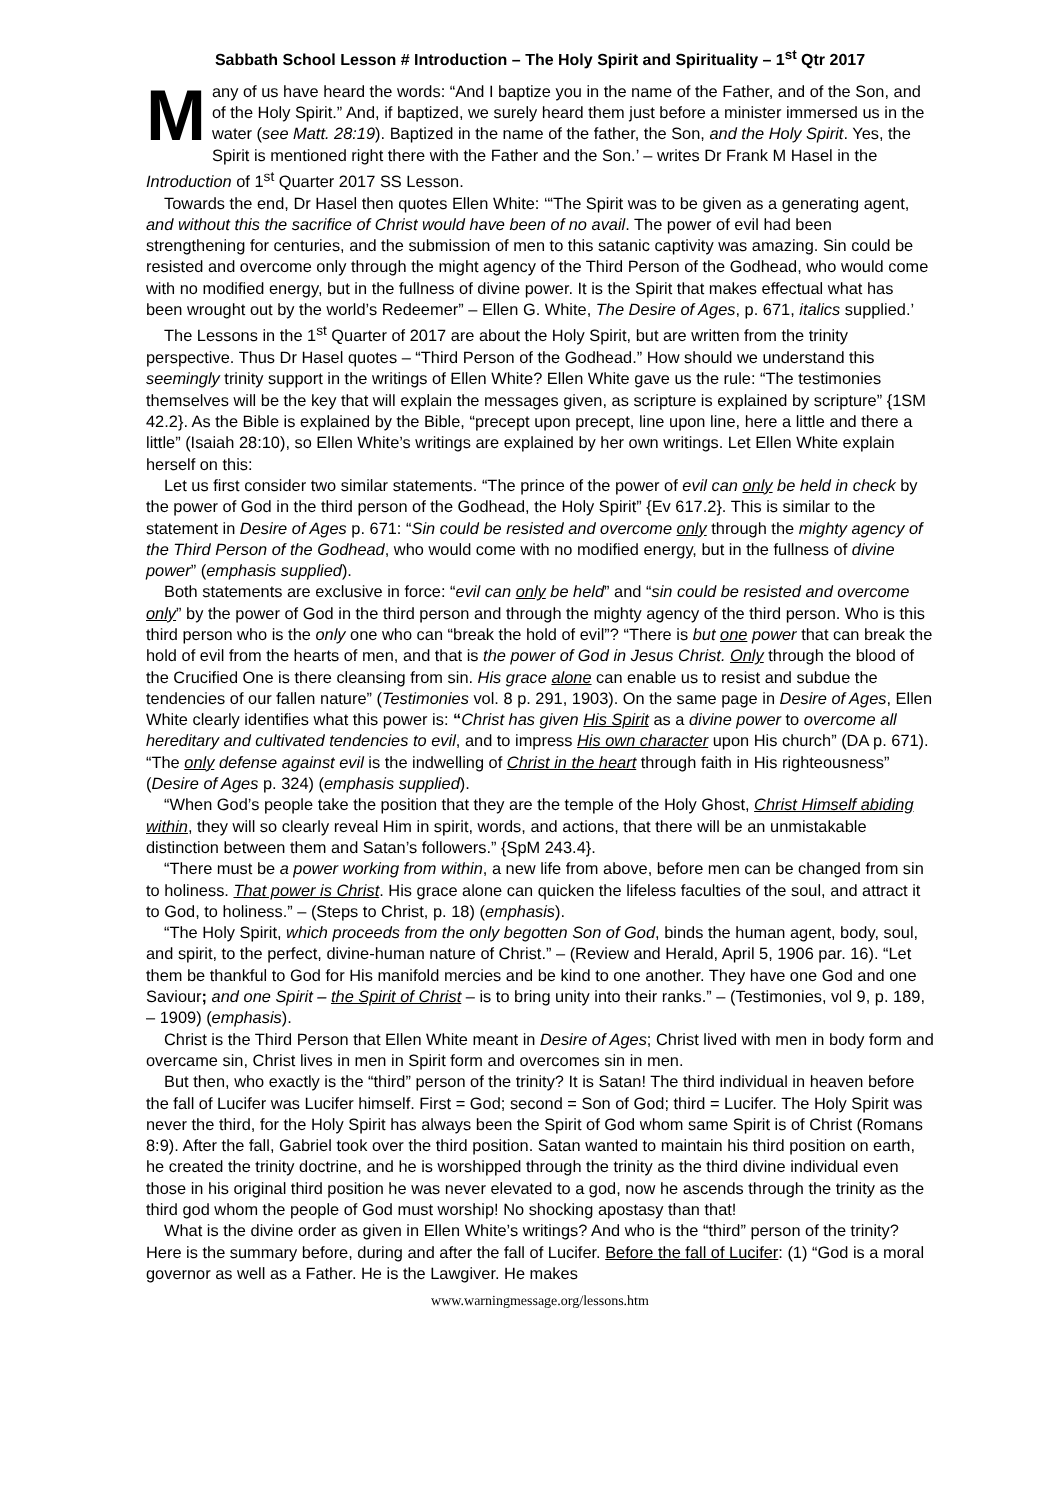Sabbath School Lesson # Introduction – The Holy Spirit and Spirituality – 1<sup>st</sup> Qtr 2017
Many of us have heard the words: “And I baptize you in the name of the Father, and of the Son, and of the Holy Spirit.” And, if baptized, we surely heard them just before a minister immersed us in the water (see Matt. 28:19). Baptized in the name of the father, the Son, and the Holy Spirit. Yes, the Spirit is mentioned right there with the Father and the Son.’ – writes Dr Frank M Hasel in the Introduction of 1<sup>st</sup> Quarter 2017 SS Lesson.
Towards the end, Dr Hasel then quotes Ellen White: ‘“The Spirit was to be given as a generating agent, and without this the sacrifice of Christ would have been of no avail. The power of evil had been strengthening for centuries, and the submission of men to this satanic captivity was amazing. Sin could be resisted and overcome only through the might agency of the Third Person of the Godhead, who would come with no modified energy, but in the fullness of divine power. It is the Spirit that makes effectual what has been wrought out by the world’s Redeemer” – Ellen G. White, The Desire of Ages, p. 671, italics supplied.’
The Lessons in the 1<sup>st</sup> Quarter of 2017 are about the Holy Spirit, but are written from the trinity perspective. Thus Dr Hasel quotes – “Third Person of the Godhead.” How should we understand this seemingly trinity support in the writings of Ellen White? Ellen White gave us the rule: “The testimonies themselves will be the key that will explain the messages given, as scripture is explained by scripture” {1SM 42.2}. As the Bible is explained by the Bible, “precept upon precept, line upon line, here a little and there a little” (Isaiah 28:10), so Ellen White’s writings are explained by her own writings. Let Ellen White explain herself on this:
Let us first consider two similar statements. “The prince of the power of evil can only be held in check by the power of God in the third person of the Godhead, the Holy Spirit” {Ev 617.2}. This is similar to the statement in Desire of Ages p. 671: “Sin could be resisted and overcome only through the mighty agency of the Third Person of the Godhead, who would come with no modified energy, but in the fullness of divine power” (emphasis supplied).
Both statements are exclusive in force: “evil can only be held” and “sin could be resisted and overcome only” by the power of God in the third person and through the mighty agency of the third person. Who is this third person who is the only one who can “break the hold of evil”? “There is but one power that can break the hold of evil from the hearts of men, and that is the power of God in Jesus Christ. Only through the blood of the Crucified One is there cleansing from sin. His grace alone can enable us to resist and subdue the tendencies of our fallen nature” (Testimonies vol. 8 p. 291, 1903). On the same page in Desire of Ages, Ellen White clearly identifies what this power is: “Christ has given His Spirit as a divine power to overcome all hereditary and cultivated tendencies to evil, and to impress His own character upon His church” (DA p. 671). “The only defense against evil is the indwelling of Christ in the heart through faith in His righteousness” (Desire of Ages p. 324) (emphasis supplied).
“When God’s people take the position that they are the temple of the Holy Ghost, Christ Himself abiding within, they will so clearly reveal Him in spirit, words, and actions, that there will be an unmistakable distinction between them and Satan’s followers.” {SpM 243.4}.
“There must be a power working from within, a new life from above, before men can be changed from sin to holiness. That power is Christ. His grace alone can quicken the lifeless faculties of the soul, and attract it to God, to holiness.” – (Steps to Christ, p. 18) (emphasis).
“The Holy Spirit, which proceeds from the only begotten Son of God, binds the human agent, body, soul, and spirit, to the perfect, divine-human nature of Christ.” – (Review and Herald, April 5, 1906 par. 16). “Let them be thankful to God for His manifold mercies and be kind to one another. They have one God and one Saviour; and one Spirit – the Spirit of Christ – is to bring unity into their ranks.” – (Testimonies, vol 9, p. 189, – 1909) (emphasis).
Christ is the Third Person that Ellen White meant in Desire of Ages; Christ lived with men in body form and overcame sin, Christ lives in men in Spirit form and overcomes sin in men.
But then, who exactly is the “third” person of the trinity? It is Satan! The third individual in heaven before the fall of Lucifer was Lucifer himself. First = God; second = Son of God; third = Lucifer. The Holy Spirit was never the third, for the Holy Spirit has always been the Spirit of God whom same Spirit is of Christ (Romans 8:9). After the fall, Gabriel took over the third position. Satan wanted to maintain his third position on earth, he created the trinity doctrine, and he is worshipped through the trinity as the third divine individual even those in his original third position he was never elevated to a god, now he ascends through the trinity as the third god whom the people of God must worship! No shocking apostasy than that!
What is the divine order as given in Ellen White’s writings? And who is the “third” person of the trinity? Here is the summary before, during and after the fall of Lucifer. Before the fall of Lucifer: (1) “God is a moral governor as well as a Father. He is the Lawgiver. He makes
www.warningmessage.org/lessons.htm